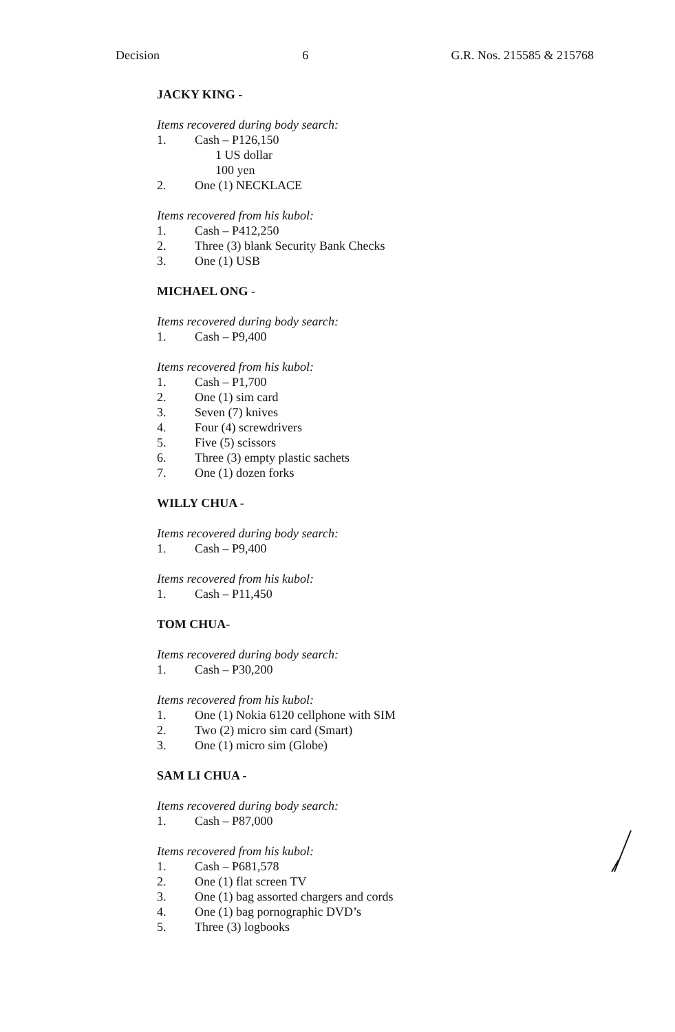Decision 6 G.R. Nos. 215585 & 215768
JACKY KING -
Items recovered during body search:
1. Cash – P126,150
1 US dollar
100 yen
2. One (1) NECKLACE
Items recovered from his kubol:
1. Cash – P412,250
2. Three (3) blank Security Bank Checks
3. One (1) USB
MICHAEL ONG -
Items recovered during body search:
1. Cash – P9,400
Items recovered from his kubol:
1. Cash – P1,700
2. One (1) sim card
3. Seven (7) knives
4. Four (4) screwdrivers
5. Five (5) scissors
6. Three (3) empty plastic sachets
7. One (1) dozen forks
WILLY CHUA -
Items recovered during body search:
1. Cash – P9,400
Items recovered from his kubol:
1. Cash – P11,450
TOM CHUA-
Items recovered during body search:
1. Cash – P30,200
Items recovered from his kubol:
1. One (1) Nokia 6120 cellphone with SIM
2. Two (2) micro sim card (Smart)
3. One (1) micro sim (Globe)
SAM LI CHUA -
Items recovered during body search:
1. Cash – P87,000
Items recovered from his kubol:
1. Cash – P681,578
2. One (1) flat screen TV
3. One (1) bag assorted chargers and cords
4. One (1) bag pornographic DVD’s
5. Three (3) logbooks